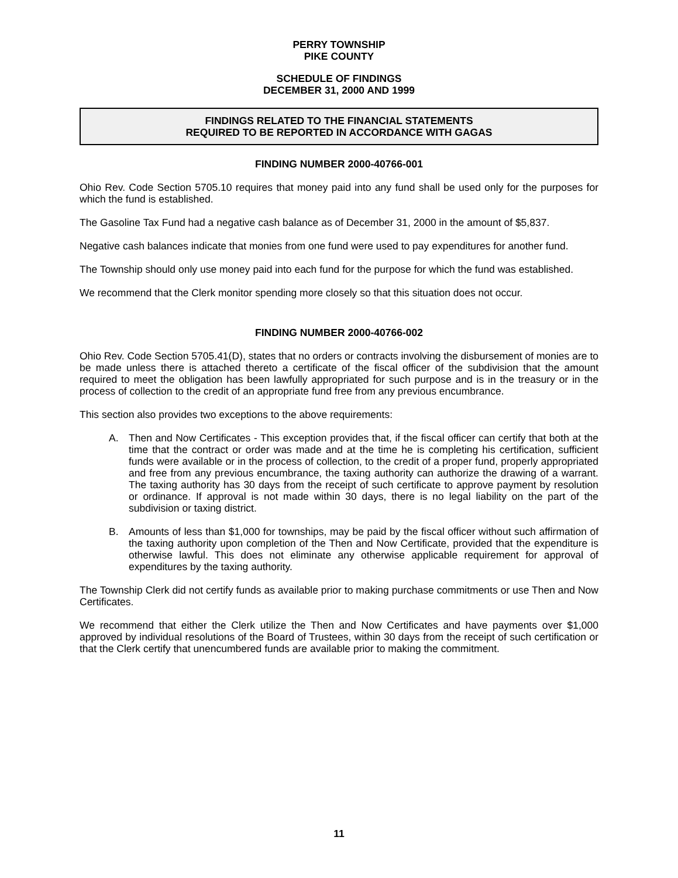PERRY TOWNSHIP
PIKE COUNTY
SCHEDULE OF FINDINGS
DECEMBER 31, 2000 AND 1999
FINDINGS RELATED TO THE FINANCIAL STATEMENTS
REQUIRED TO BE REPORTED IN ACCORDANCE WITH GAGAS
FINDING NUMBER 2000-40766-001
Ohio Rev. Code Section 5705.10 requires that money paid into any fund shall be used only for the purposes for which the fund is established.
The Gasoline Tax Fund had a negative cash balance as of December 31, 2000 in the amount of $5,837.
Negative cash balances indicate that monies from one fund were used to pay expenditures for another fund.
The Township should only use money paid into each fund for the purpose for which the fund was established.
We recommend that the Clerk monitor spending more closely so that this situation does not occur.
FINDING NUMBER 2000-40766-002
Ohio Rev. Code Section 5705.41(D), states that no orders or contracts involving the disbursement of monies are to be made unless there is attached thereto a certificate of the fiscal officer of the subdivision that the amount required to meet the obligation has been lawfully appropriated for such purpose and is in the treasury or in the process of collection to the credit of an appropriate fund free from any previous encumbrance.
This section also provides two exceptions to the above requirements:
A. Then and Now Certificates - This exception provides that, if the fiscal officer can certify that both at the time that the contract or order was made and at the time he is completing his certification, sufficient funds were available or in the process of collection, to the credit of a proper fund, properly appropriated and free from any previous encumbrance, the taxing authority can authorize the drawing of a warrant. The taxing authority has 30 days from the receipt of such certificate to approve payment by resolution or ordinance. If approval is not made within 30 days, there is no legal liability on the part of the subdivision or taxing district.
B. Amounts of less than $1,000 for townships, may be paid by the fiscal officer without such affirmation of the taxing authority upon completion of the Then and Now Certificate, provided that the expenditure is otherwise lawful. This does not eliminate any otherwise applicable requirement for approval of expenditures by the taxing authority.
The Township Clerk did not certify funds as available prior to making purchase commitments or use Then and Now Certificates.
We recommend that either the Clerk utilize the Then and Now Certificates and have payments over $1,000 approved by individual resolutions of the Board of Trustees, within 30 days from the receipt of such certification or that the Clerk certify that unencumbered funds are available prior to making the commitment.
11